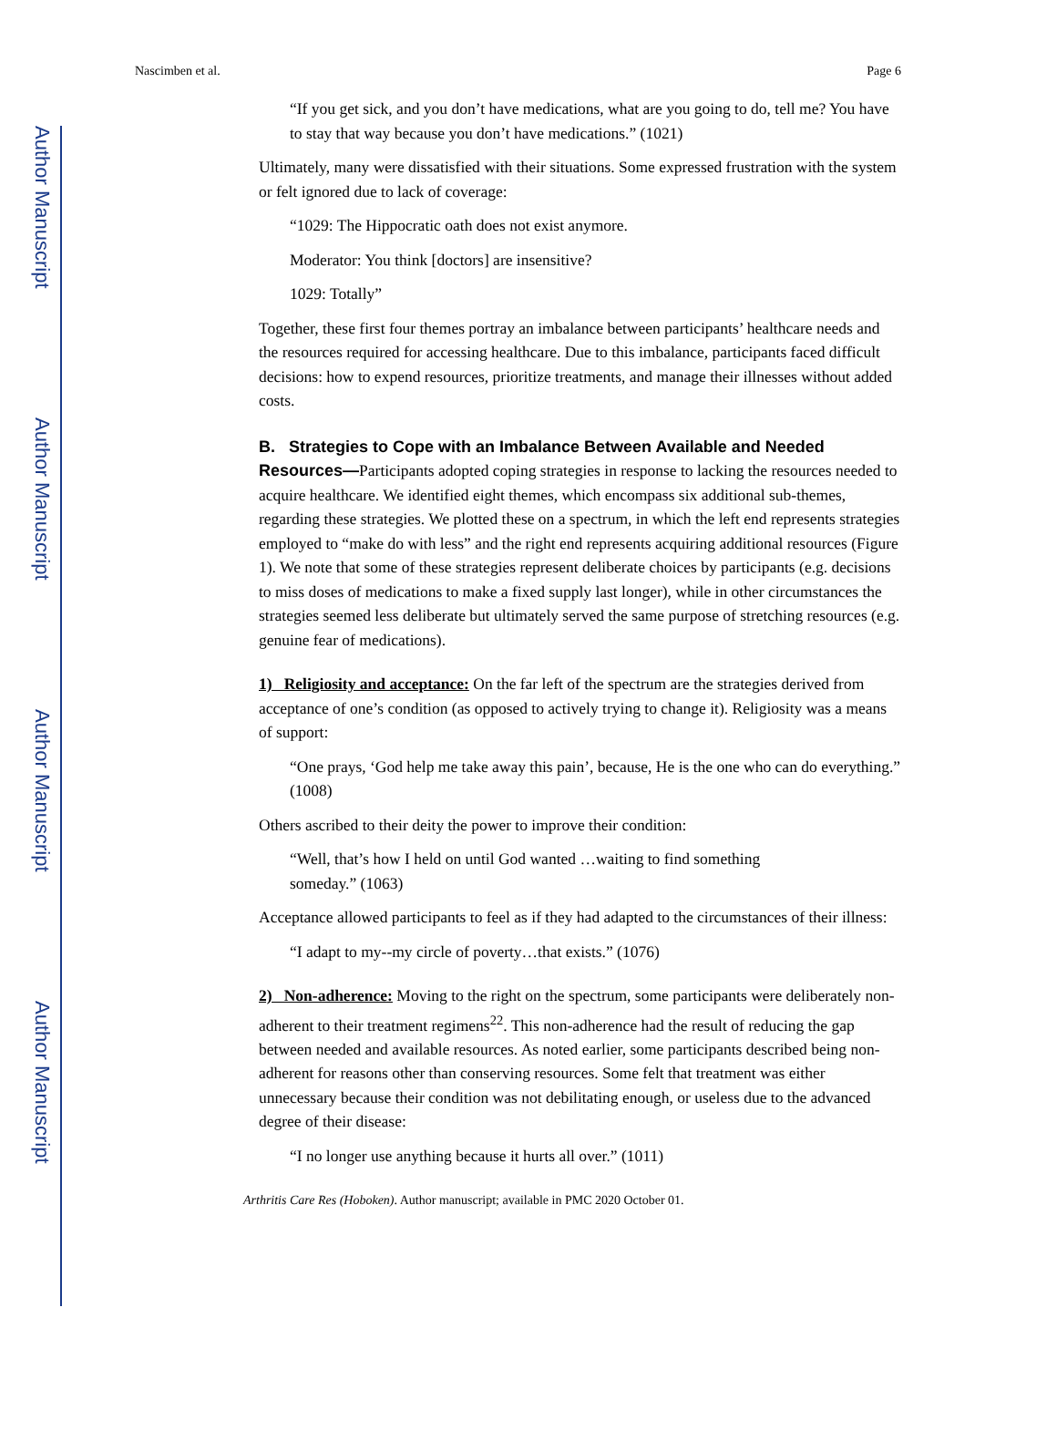Author Manuscript
Author Manuscript
Author Manuscript
Author Manuscript
Nascimben et al. Page 6
“If you get sick, and you don’t have medications, what are you going to do, tell me? You have to stay that way because you don’t have medications.” (1021)
Ultimately, many were dissatisfied with their situations. Some expressed frustration with the system or felt ignored due to lack of coverage:
“1029: The Hippocratic oath does not exist anymore.
Moderator: You think [doctors] are insensitive?
1029: Totally”
Together, these first four themes portray an imbalance between participants’ healthcare needs and the resources required for accessing healthcare. Due to this imbalance, participants faced difficult decisions: how to expend resources, prioritize treatments, and manage their illnesses without added costs.
B. Strategies to Cope with an Imbalance Between Available and Needed Resources—Participants adopted coping strategies in response to lacking the resources needed to acquire healthcare. We identified eight themes, which encompass six additional sub-themes, regarding these strategies. We plotted these on a spectrum, in which the left end represents strategies employed to “make do with less” and the right end represents acquiring additional resources (Figure 1). We note that some of these strategies represent deliberate choices by participants (e.g. decisions to miss doses of medications to make a fixed supply last longer), while in other circumstances the strategies seemed less deliberate but ultimately served the same purpose of stretching resources (e.g. genuine fear of medications).
1) Religiosity and acceptance: On the far left of the spectrum are the strategies derived from acceptance of one’s condition (as opposed to actively trying to change it). Religiosity was a means of support:
“One prays, ‘God help me take away this pain’, because, He is the one who can do everything.” (1008)
Others ascribed to their deity the power to improve their condition:
“Well, that’s how I held on until God wanted …waiting to find something
someday.” (1063)
Acceptance allowed participants to feel as if they had adapted to the circumstances of their illness:
“I adapt to my--my circle of poverty…that exists.” (1076)
2) Non-adherence: Moving to the right on the spectrum, some participants were deliberately non-adherent to their treatment regimens<sup>22</sup>. This non-adherence had the result of reducing the gap between needed and available resources. As noted earlier, some participants described being non-adherent for reasons other than conserving resources. Some felt that treatment was either unnecessary because their condition was not debilitating enough, or useless due to the advanced degree of their disease:
“I no longer use anything because it hurts all over.” (1011)
Arthritis Care Res (Hoboken). Author manuscript; available in PMC 2020 October 01.